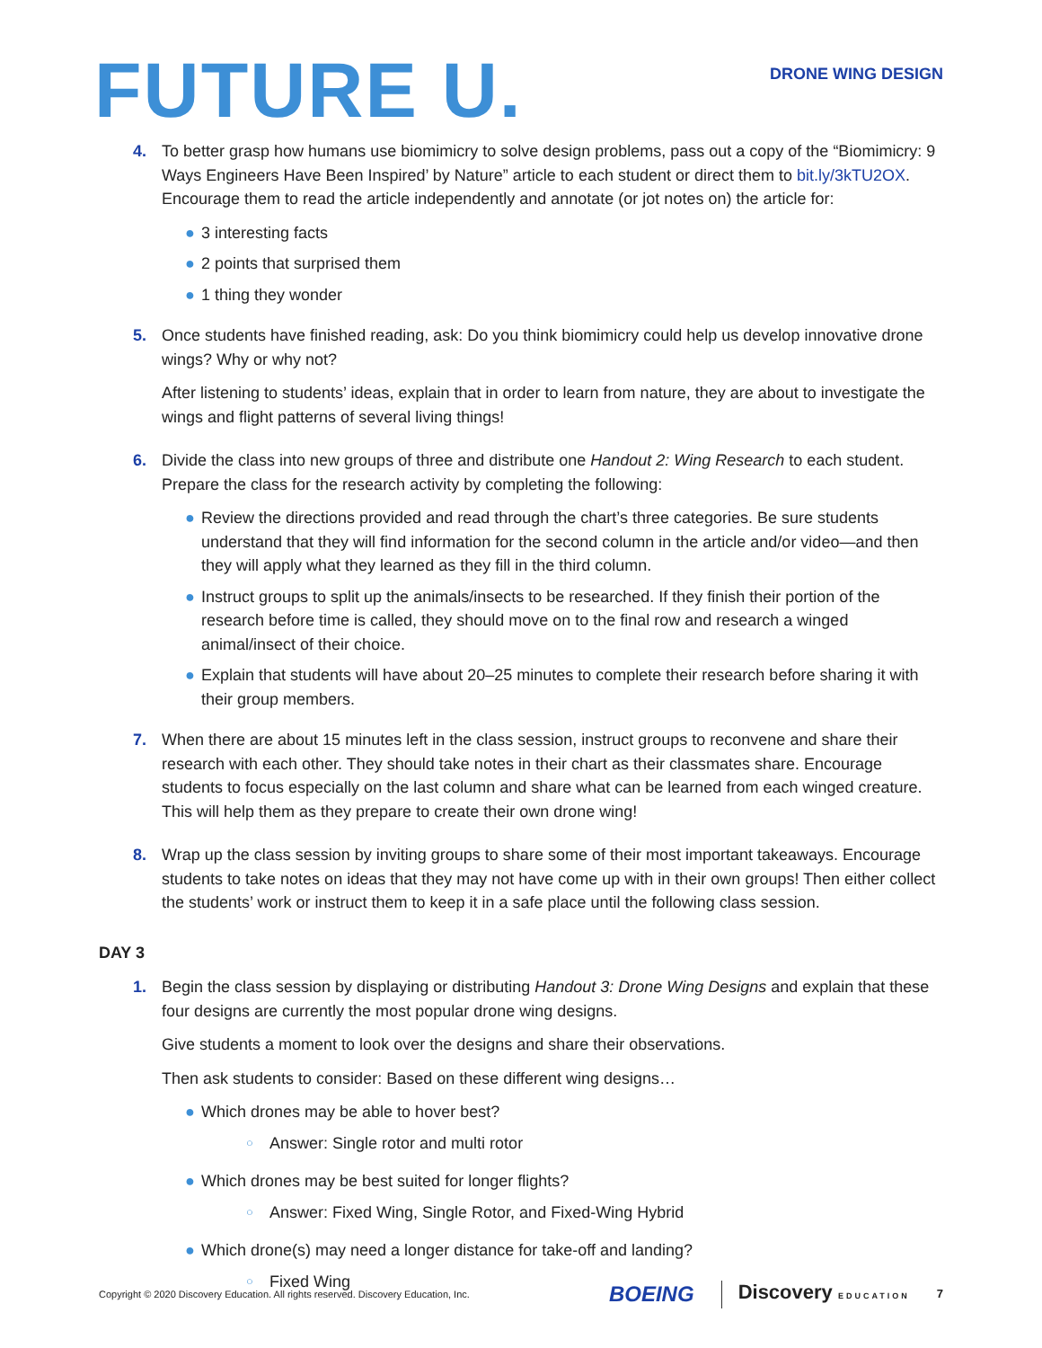FUTURE U.
DRONE WING DESIGN
4. To better grasp how humans use biomimicry to solve design problems, pass out a copy of the “Biomimicry: 9 Ways Engineers Have Been Inspired’ by Nature” article to each student or direct them to bit.ly/3kTU2OX. Encourage them to read the article independently and annotate (or jot notes on) the article for:
● 3 interesting facts
● 2 points that surprised them
● 1 thing they wonder
5. Once students have finished reading, ask: Do you think biomimicry could help us develop innovative drone wings? Why or why not?
After listening to students’ ideas, explain that in order to learn from nature, they are about to investigate the wings and flight patterns of several living things!
6. Divide the class into new groups of three and distribute one Handout 2: Wing Research to each student. Prepare the class for the research activity by completing the following:
● Review the directions provided and read through the chart’s three categories. Be sure students understand that they will find information for the second column in the article and/or video—and then they will apply what they learned as they fill in the third column.
● Instruct groups to split up the animals/insects to be researched. If they finish their portion of the research before time is called, they should move on to the final row and research a winged animal/insect of their choice.
● Explain that students will have about 20–25 minutes to complete their research before sharing it with their group members.
7. When there are about 15 minutes left in the class session, instruct groups to reconvene and share their research with each other. They should take notes in their chart as their classmates share. Encourage students to focus especially on the last column and share what can be learned from each winged creature. This will help them as they prepare to create their own drone wing!
8. Wrap up the class session by inviting groups to share some of their most important takeaways. Encourage students to take notes on ideas that they may not have come up with in their own groups! Then either collect the students’ work or instruct them to keep it in a safe place until the following class session.
DAY 3
1. Begin the class session by displaying or distributing Handout 3: Drone Wing Designs and explain that these four designs are currently the most popular drone wing designs.
Give students a moment to look over the designs and share their observations.
Then ask students to consider: Based on these different wing designs…
● Which drones may be able to hover best?
○ Answer: Single rotor and multi rotor
● Which drones may be best suited for longer flights?
○ Answer: Fixed Wing, Single Rotor, and Fixed-Wing Hybrid
● Which drone(s) may need a longer distance for take-off and landing?
○ Fixed Wing
Copyright © 2020 Discovery Education. All rights reserved. Discovery Education, Inc.
BOEING Discovery EDUCATION 7